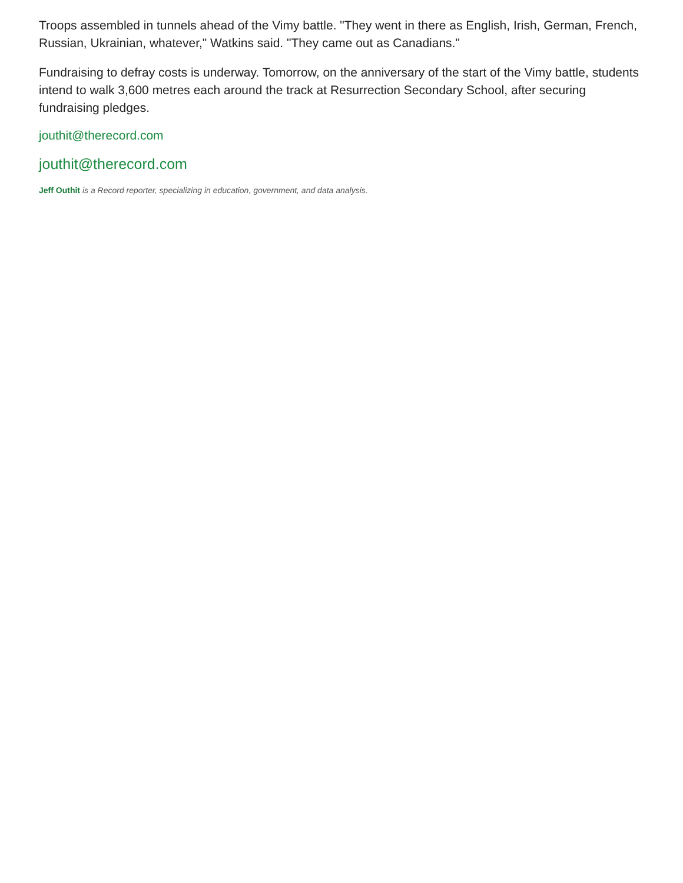Troops assembled in tunnels ahead of the Vimy battle. "They went in there as English, Irish, German, French, Russian, Ukrainian, whatever," Watkins said. "They came out as Canadians."
Fundraising to defray costs is underway. Tomorrow, on the anniversary of the start of the Vimy battle, students intend to walk 3,600 metres each around the track at Resurrection Secondary School, after securing fundraising pledges.
jouthit@therecord.com
jouthit@therecord.com
Jeff Outhit is a Record reporter, specializing in education, government, and data analysis.